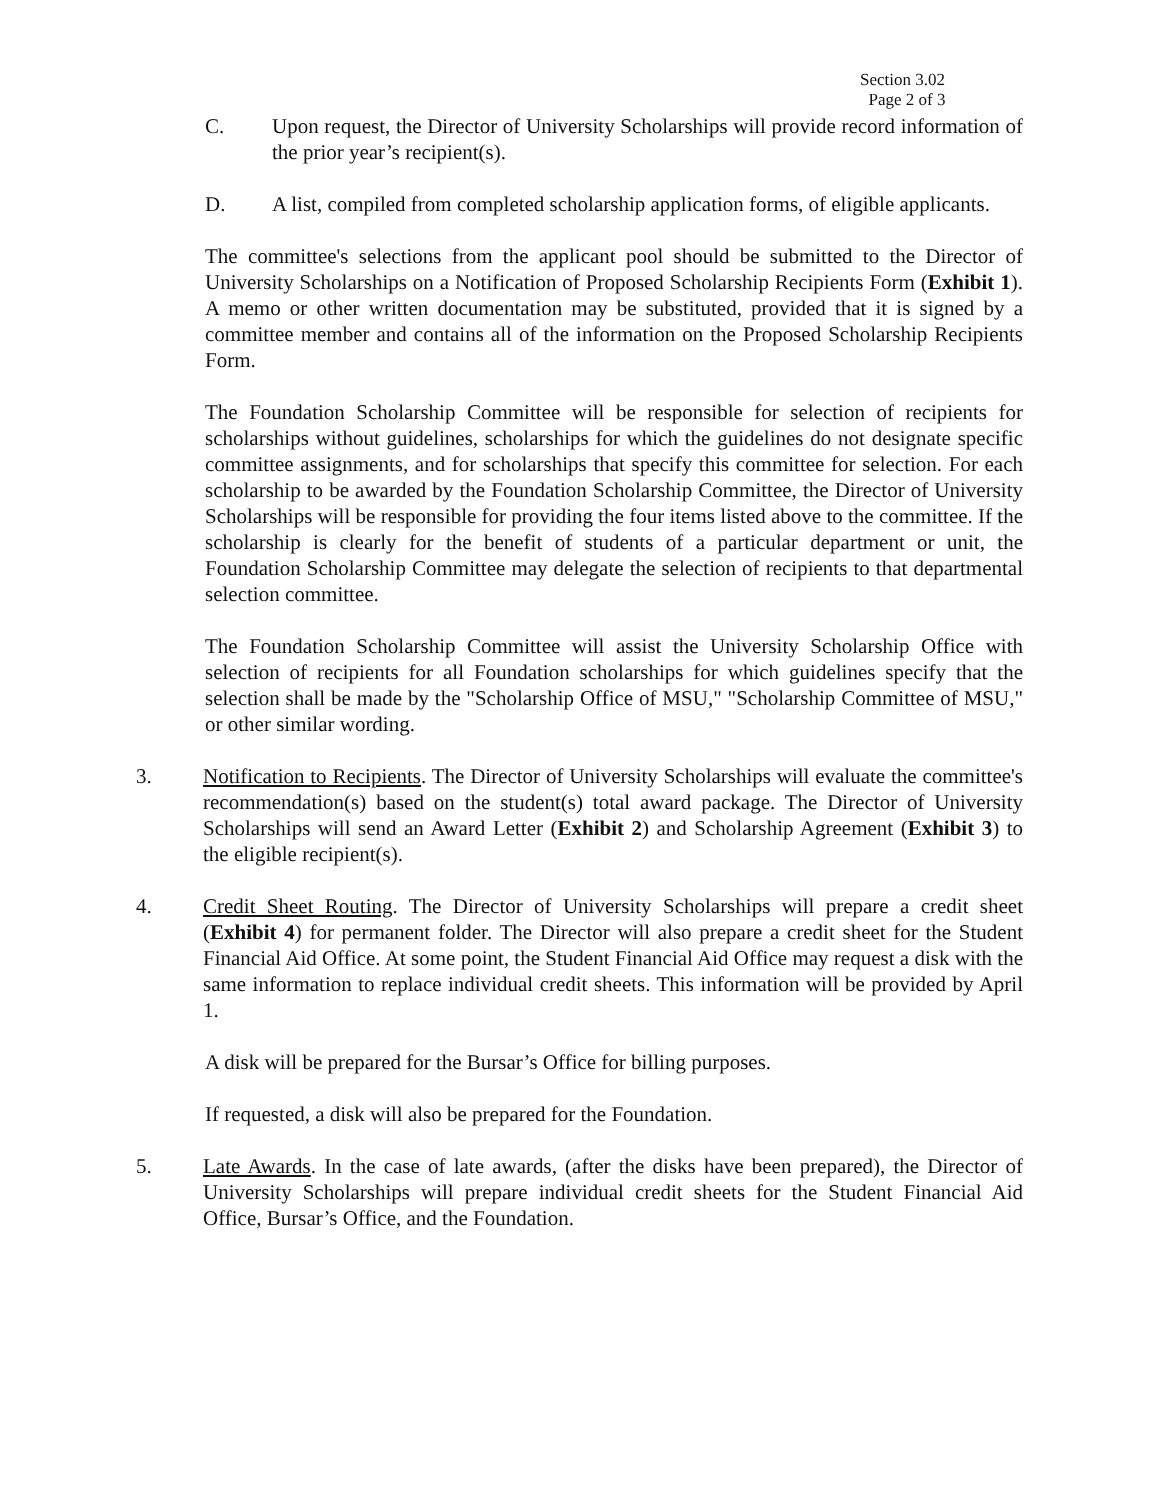Section 3.02
Page 2 of 3
C. Upon request, the Director of University Scholarships will provide record information of the prior year’s recipient(s).
D. A list, compiled from completed scholarship application forms, of eligible applicants.
The committee's selections from the applicant pool should be submitted to the Director of University Scholarships on a Notification of Proposed Scholarship Recipients Form (Exhibit 1). A memo or other written documentation may be substituted, provided that it is signed by a committee member and contains all of the information on the Proposed Scholarship Recipients Form.
The Foundation Scholarship Committee will be responsible for selection of recipients for scholarships without guidelines, scholarships for which the guidelines do not designate specific committee assignments, and for scholarships that specify this committee for selection. For each scholarship to be awarded by the Foundation Scholarship Committee, the Director of University Scholarships will be responsible for providing the four items listed above to the committee. If the scholarship is clearly for the benefit of students of a particular department or unit, the Foundation Scholarship Committee may delegate the selection of recipients to that departmental selection committee.
The Foundation Scholarship Committee will assist the University Scholarship Office with selection of recipients for all Foundation scholarships for which guidelines specify that the selection shall be made by the "Scholarship Office of MSU," "Scholarship Committee of MSU," or other similar wording.
3. Notification to Recipients. The Director of University Scholarships will evaluate the committee's recommendation(s) based on the student(s) total award package. The Director of University Scholarships will send an Award Letter (Exhibit 2) and Scholarship Agreement (Exhibit 3) to the eligible recipient(s).
4. Credit Sheet Routing. The Director of University Scholarships will prepare a credit sheet (Exhibit 4) for permanent folder. The Director will also prepare a credit sheet for the Student Financial Aid Office. At some point, the Student Financial Aid Office may request a disk with the same information to replace individual credit sheets. This information will be provided by April 1.
A disk will be prepared for the Bursar’s Office for billing purposes.
If requested, a disk will also be prepared for the Foundation.
5. Late Awards. In the case of late awards, (after the disks have been prepared), the Director of University Scholarships will prepare individual credit sheets for the Student Financial Aid Office, Bursar’s Office, and the Foundation.